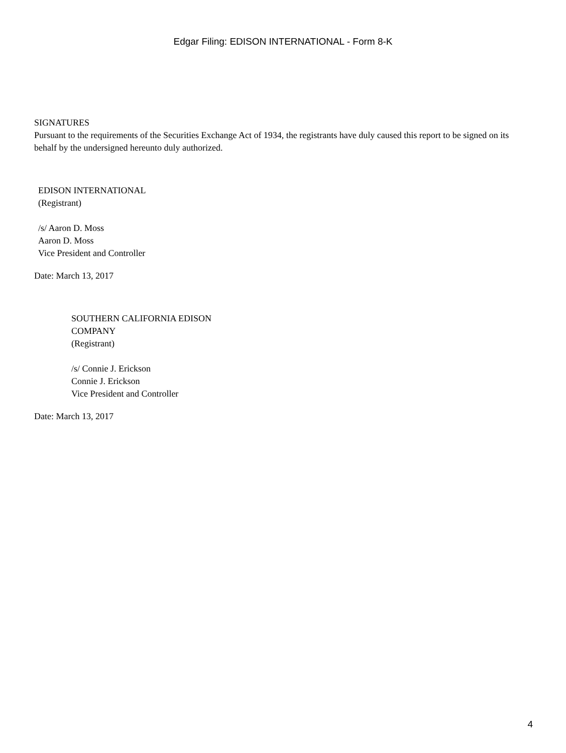Edgar Filing: EDISON INTERNATIONAL - Form 8-K
SIGNATURES
Pursuant to the requirements of the Securities Exchange Act of 1934, the registrants have duly caused this report to be signed on its behalf by the undersigned hereunto duly authorized.
EDISON INTERNATIONAL
(Registrant)
/s/ Aaron D. Moss
Aaron D. Moss
Vice President and Controller
Date: March 13, 2017
SOUTHERN CALIFORNIA EDISON
COMPANY
(Registrant)
/s/ Connie J. Erickson
Connie J. Erickson
Vice President and Controller
Date: March 13, 2017
4